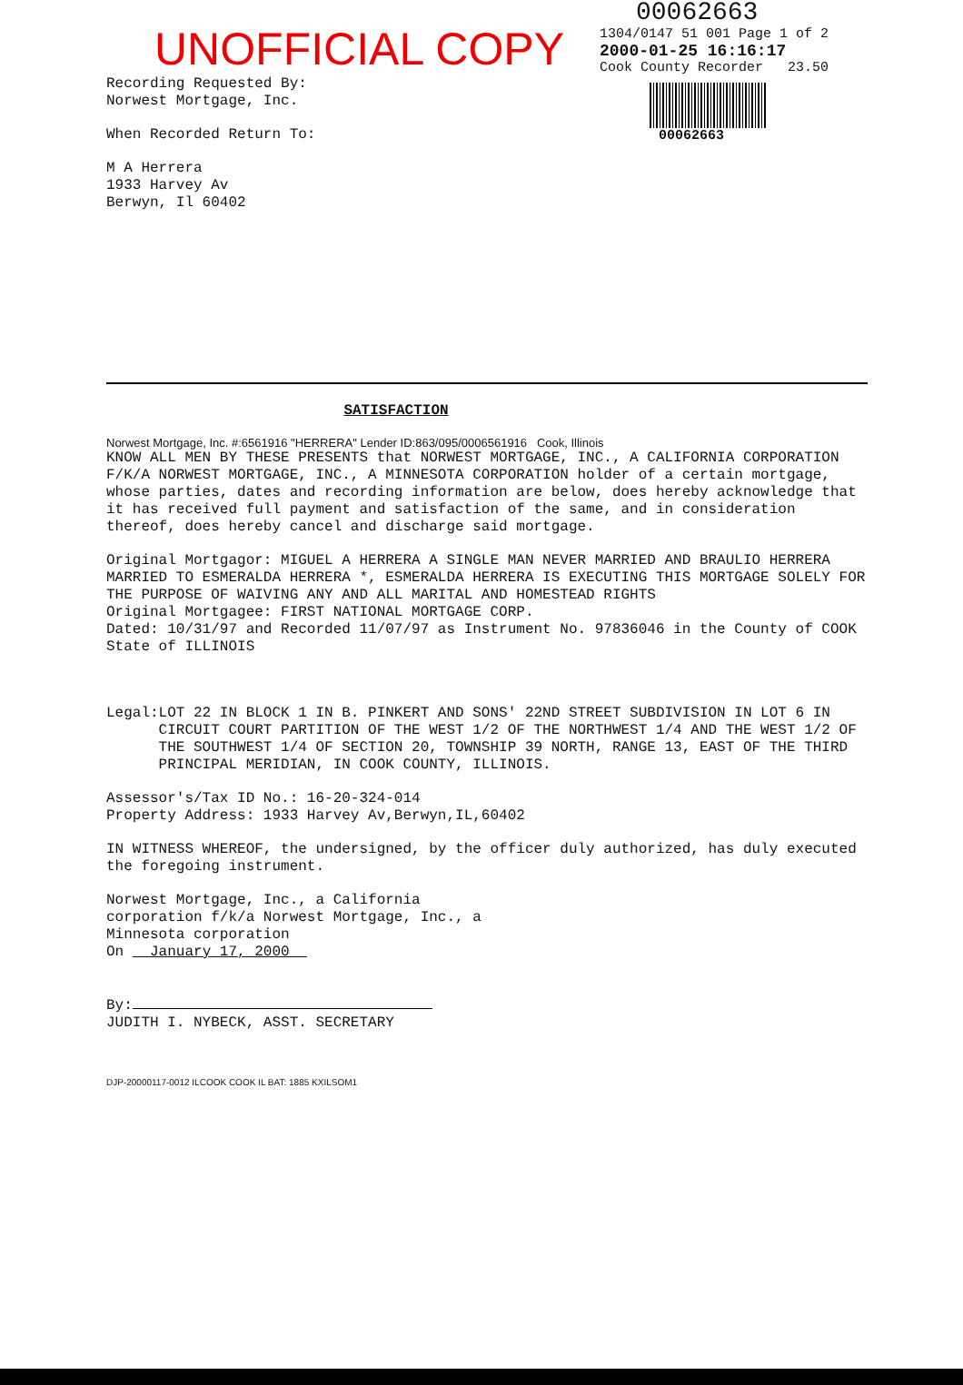UNOFFICIAL COPY
Recording Requested By:
Norwest Mortgage, Inc.
When Recorded Return To:
M A Herrera
1933 Harvey Av
Berwyn, Il 60402
00062663
1304/0147 51 001 Page 1 of 2
2000-01-25 16:16:17
Cook County Recorder 23.50
00062663
SATISFACTION
Norwest Mortgage, Inc. #:6561916 "HERRERA" Lender ID:863/095/0006561916 Cook, Illinois
KNOW ALL MEN BY THESE PRESENTS that NORWEST MORTGAGE, INC., A CALIFORNIA CORPORATION F/K/A NORWEST MORTGAGE, INC., A MINNESOTA CORPORATION holder of a certain mortgage, whose parties, dates and recording information are below, does hereby acknowledge that it has received full payment and satisfaction of the same, and in consideration thereof, does hereby cancel and discharge said mortgage.
Original Mortgagor: MIGUEL A HERRERA A SINGLE MAN NEVER MARRIED AND BRAULIO HERRERA MARRIED TO ESMERALDA HERRERA *, ESMERALDA HERRERA IS EXECUTING THIS MORTGAGE SOLELY FOR THE PURPOSE OF WAIVING ANY AND ALL MARITAL AND HOMESTEAD RIGHTS
Original Mortgagee: FIRST NATIONAL MORTGAGE CORP.
Dated: 10/31/97 and Recorded 11/07/97 as Instrument No. 97836046 in the County of COOK State of ILLINOIS
Legal:
LOT 22 IN BLOCK 1 IN B. PINKERT AND SONS' 22ND STREET SUBDIVISION IN LOT 6 IN CIRCUIT COURT PARTITION OF THE WEST 1/2 OF THE NORTHWEST 1/4 AND THE WEST 1/2 OF THE SOUTHWEST 1/4 OF SECTION 20, TOWNSHIP 39 NORTH, RANGE 13, EAST OF THE THIRD PRINCIPAL MERIDIAN, IN COOK COUNTY, ILLINOIS.
Assessor's/Tax ID No.: 16-20-324-014
Property Address: 1933 Harvey Av,Berwyn,IL,60402
IN WITNESS WHEREOF, the undersigned, by the officer duly authorized, has duly executed the foregoing instrument.
Norwest Mortgage, Inc., a California
corporation f/k/a Norwest Mortgage, Inc., a
Minnesota corporation
On January 17, 2000
By:
JUDITH I. NYBECK, ASST. SECRETARY
DJP-20000117-0012 ILCOOK COOK IL BAT: 1885 KXILSOM1